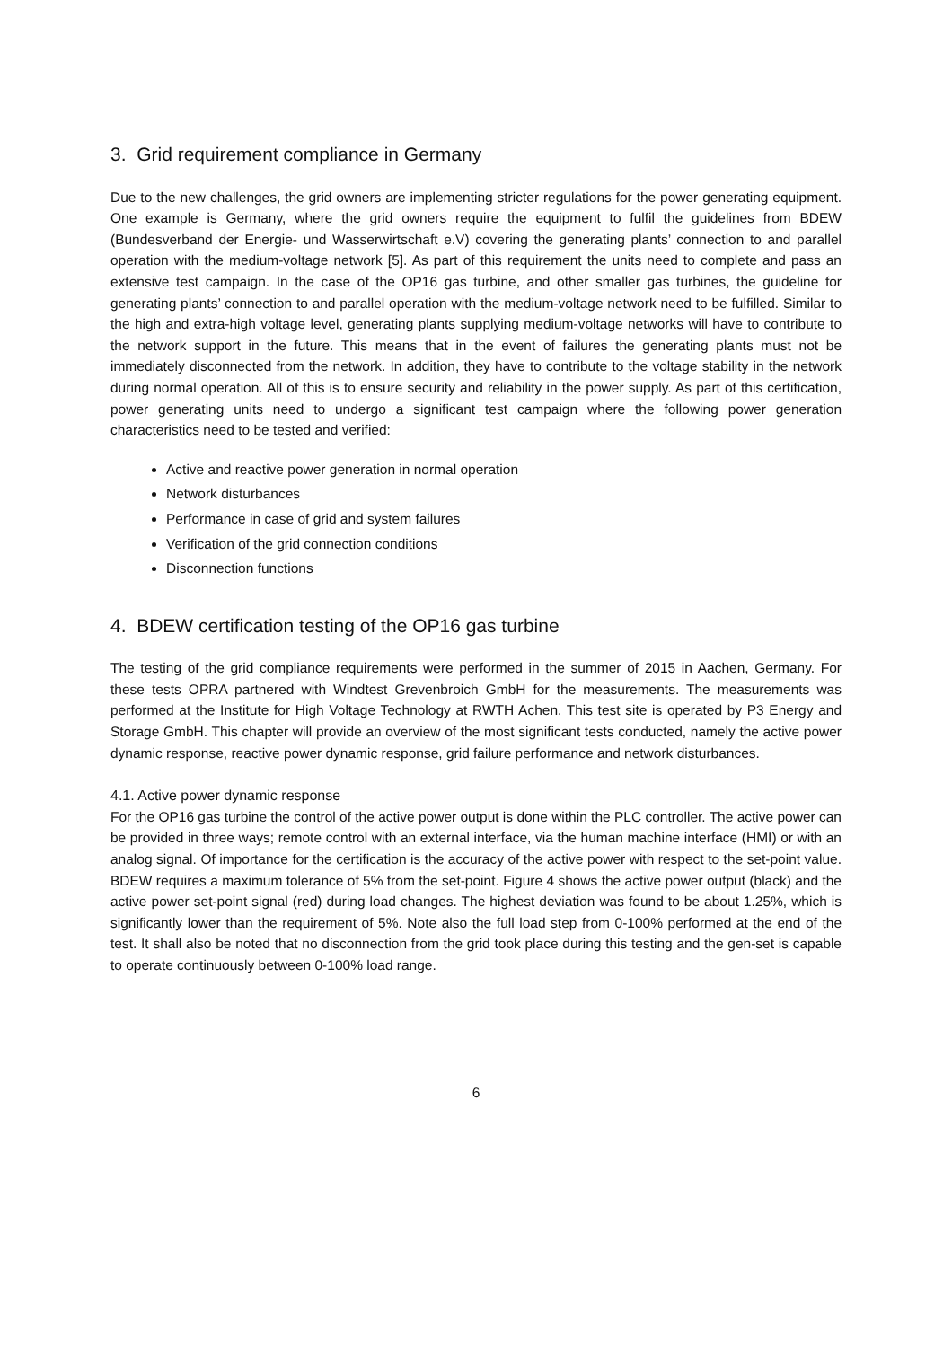3. Grid requirement compliance in Germany
Due to the new challenges, the grid owners are implementing stricter regulations for the power generating equipment. One example is Germany, where the grid owners require the equipment to fulfil the guidelines from BDEW (Bundesverband der Energie- und Wasserwirtschaft e.V) covering the generating plants’ connection to and parallel operation with the medium-voltage network [5]. As part of this requirement the units need to complete and pass an extensive test campaign. In the case of the OP16 gas turbine, and other smaller gas turbines, the guideline for generating plants’ connection to and parallel operation with the medium-voltage network need to be fulfilled. Similar to the high and extra-high voltage level, generating plants supplying medium-voltage networks will have to contribute to the network support in the future. This means that in the event of failures the generating plants must not be immediately disconnected from the network. In addition, they have to contribute to the voltage stability in the network during normal operation. All of this is to ensure security and reliability in the power supply. As part of this certification, power generating units need to undergo a significant test campaign where the following power generation characteristics need to be tested and verified:
Active and reactive power generation in normal operation
Network disturbances
Performance in case of grid and system failures
Verification of the grid connection conditions
Disconnection functions
4. BDEW certification testing of the OP16 gas turbine
The testing of the grid compliance requirements were performed in the summer of 2015 in Aachen, Germany. For these tests OPRA partnered with Windtest Grevenbroich GmbH for the measurements. The measurements was performed at the Institute for High Voltage Technology at RWTH Achen. This test site is operated by P3 Energy and Storage GmbH. This chapter will provide an overview of the most significant tests conducted, namely the active power dynamic response, reactive power dynamic response, grid failure performance and network disturbances.
4.1. Active power dynamic response
For the OP16 gas turbine the control of the active power output is done within the PLC controller. The active power can be provided in three ways; remote control with an external interface, via the human machine interface (HMI) or with an analog signal. Of importance for the certification is the accuracy of the active power with respect to the set-point value. BDEW requires a maximum tolerance of 5% from the set-point. Figure 4 shows the active power output (black) and the active power set-point signal (red) during load changes. The highest deviation was found to be about 1.25%, which is significantly lower than the requirement of 5%. Note also the full load step from 0-100% performed at the end of the test. It shall also be noted that no disconnection from the grid took place during this testing and the gen-set is capable to operate continuously between 0-100% load range.
6